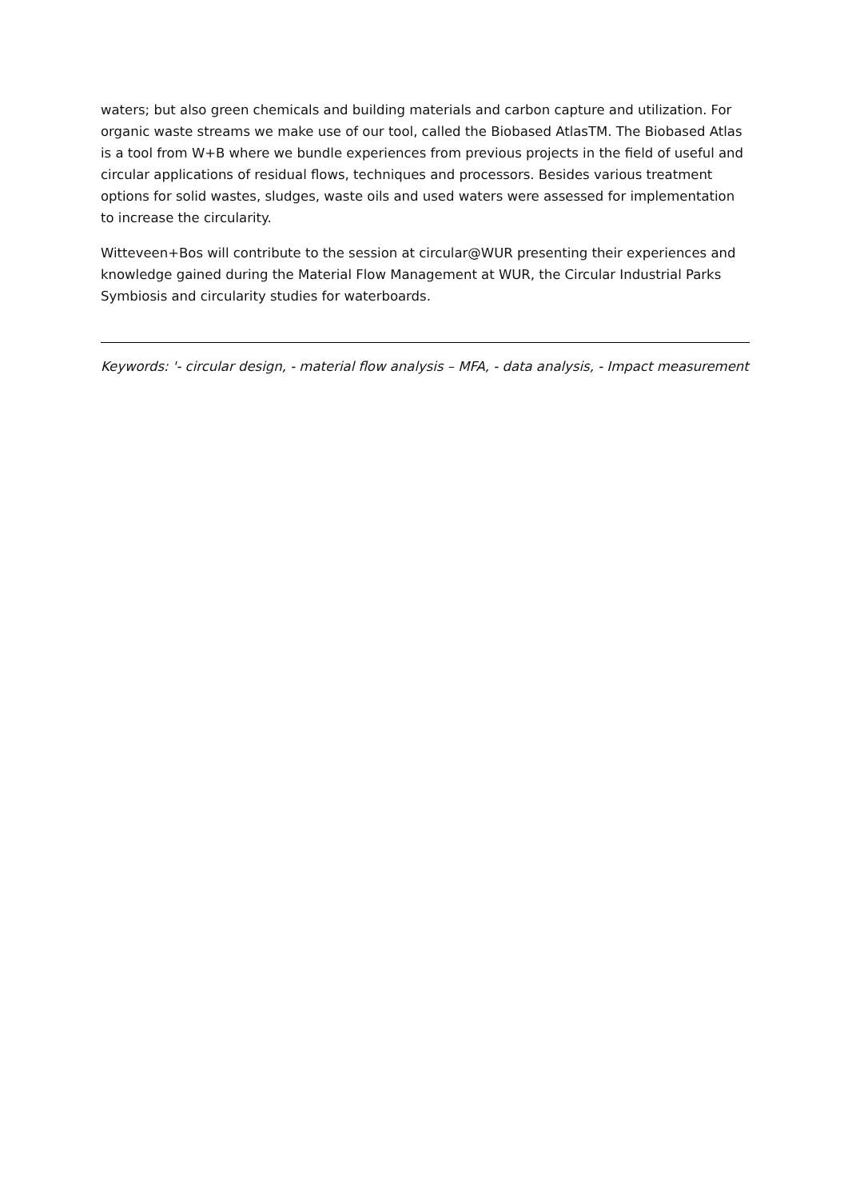waters; but also green chemicals and building materials and carbon capture and utilization. For organic waste streams we make use of our tool, called the Biobased AtlasTM. The Biobased Atlas is a tool from W+B where we bundle experiences from previous projects in the field of useful and circular applications of residual flows, techniques and processors. Besides various treatment options for solid wastes, sludges, waste oils and used waters were assessed for implementation to increase the circularity.
Witteveen+Bos will contribute to the session at circular@WUR presenting their experiences and knowledge gained during the Material Flow Management at WUR, the Circular Industrial Parks Symbiosis and circularity studies for waterboards.
Keywords: '- circular design, - material flow analysis – MFA, - data analysis, - Impact measurement